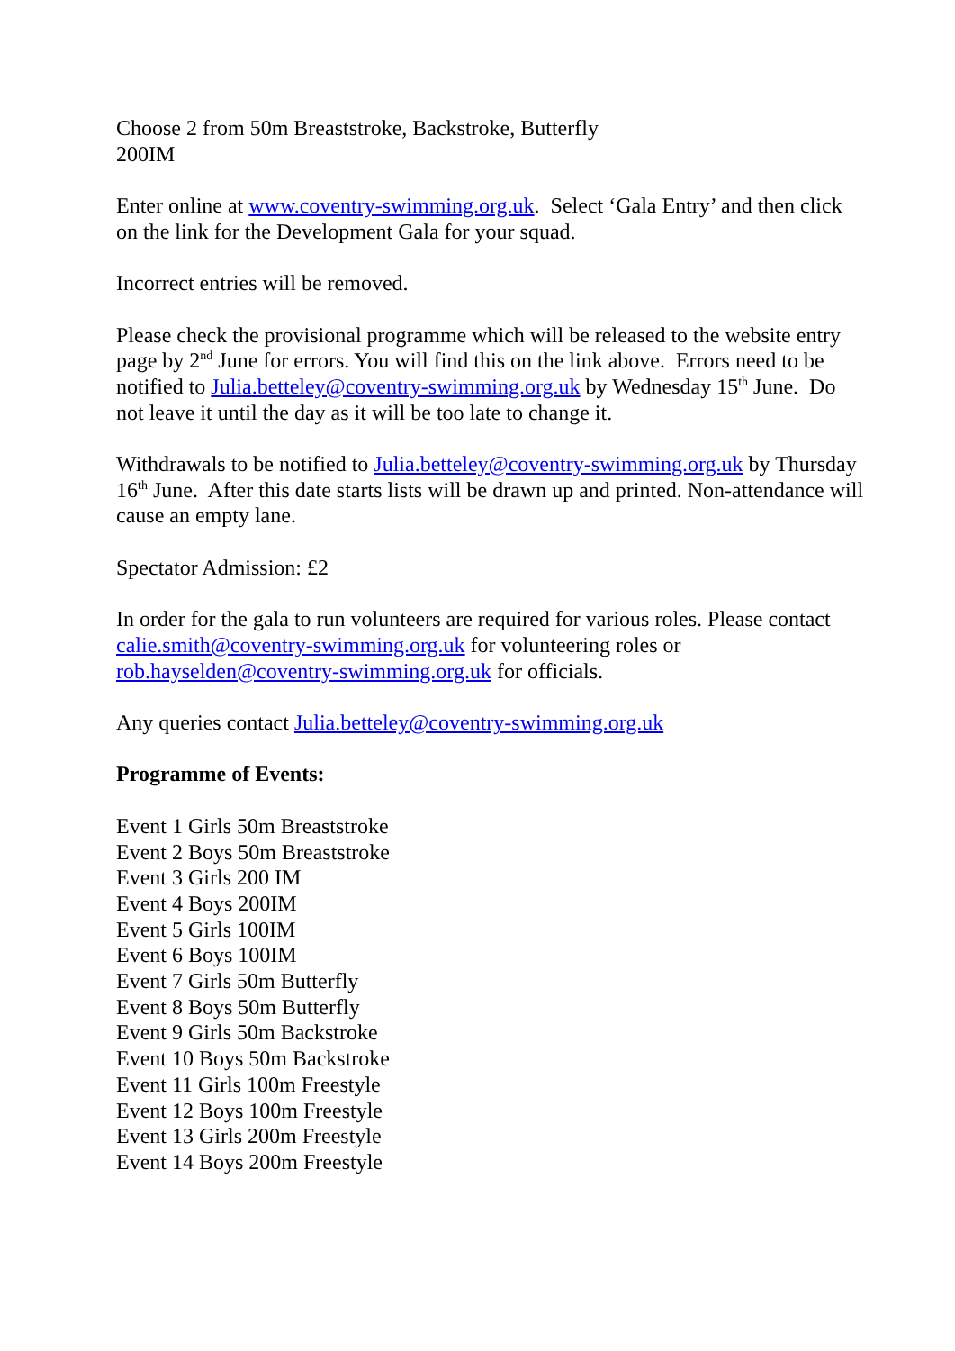Choose 2 from 50m Breaststroke, Backstroke, Butterfly
200IM
Enter online at www.coventry-swimming.org.uk. Select ‘Gala Entry’ and then click on the link for the Development Gala for your squad.
Incorrect entries will be removed.
Please check the provisional programme which will be released to the website entry page by 2<sup>nd</sup> June for errors. You will find this on the link above. Errors need to be notified to Julia.betteley@coventry-swimming.org.uk by Wednesday 15<sup>th</sup> June. Do not leave it until the day as it will be too late to change it.
Withdrawals to be notified to Julia.betteley@coventry-swimming.org.uk by Thursday 16<sup>th</sup> June. After this date starts lists will be drawn up and printed. Non-attendance will cause an empty lane.
Spectator Admission: £2
In order for the gala to run volunteers are required for various roles. Please contact calie.smith@coventry-swimming.org.uk for volunteering roles or rob.hayselden@coventry-swimming.org.uk for officials.
Any queries contact Julia.betteley@coventry-swimming.org.uk
Programme of Events:
Event 1 Girls 50m Breaststroke
Event 2 Boys 50m Breaststroke
Event 3 Girls 200 IM
Event 4 Boys 200IM
Event 5 Girls 100IM
Event 6 Boys 100IM
Event 7 Girls 50m Butterfly
Event 8 Boys 50m Butterfly
Event 9 Girls 50m Backstroke
Event 10 Boys 50m Backstroke
Event 11 Girls 100m Freestyle
Event 12 Boys 100m Freestyle
Event 13 Girls 200m Freestyle
Event 14 Boys 200m Freestyle